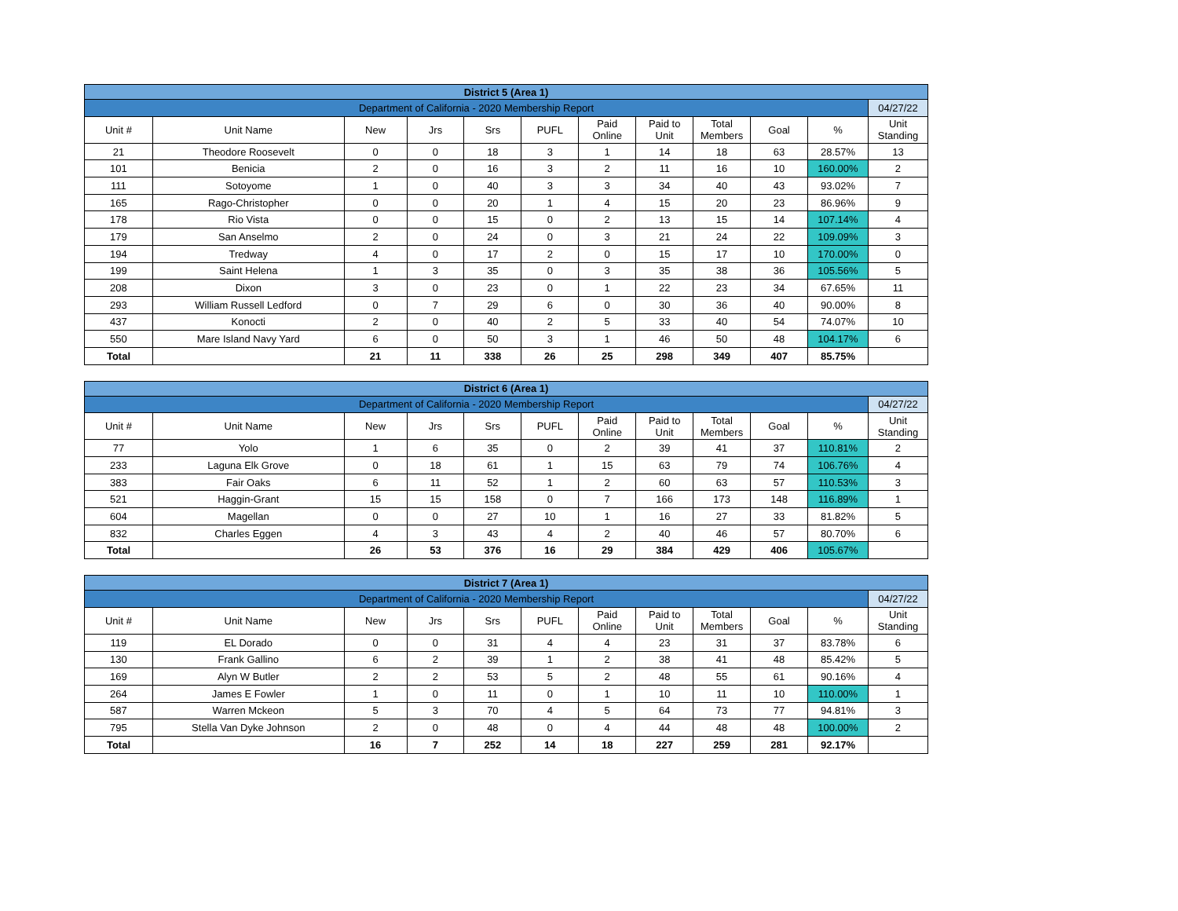| District 5 (Area 1) | | | | | | | | | | | |
| --- | --- | --- | --- | --- | --- | --- | --- | --- | --- | --- | --- |
| Department of California - 2020 Membership Report | | | | | | | | | | | 04/27/22 |
| Unit # | Unit Name | New | Jrs | Srs | PUFL | Paid Online | Paid to Unit | Total Members | Goal | % | Unit Standing |
| 21 | Theodore Roosevelt | 0 | 0 | 18 | 3 | 1 | 14 | 18 | 63 | 28.57% | 13 |
| 101 | Benicia | 2 | 0 | 16 | 3 | 2 | 11 | 16 | 10 | 160.00% | 2 |
| 111 | Sotoyome | 1 | 0 | 40 | 3 | 3 | 34 | 40 | 43 | 93.02% | 7 |
| 165 | Rago-Christopher | 0 | 0 | 20 | 1 | 4 | 15 | 20 | 23 | 86.96% | 9 |
| 178 | Rio Vista | 0 | 0 | 15 | 0 | 2 | 13 | 15 | 14 | 107.14% | 4 |
| 179 | San Anselmo | 2 | 0 | 24 | 0 | 3 | 21 | 24 | 22 | 109.09% | 3 |
| 194 | Tredway | 4 | 0 | 17 | 2 | 0 | 15 | 17 | 10 | 170.00% | 0 |
| 199 | Saint Helena | 1 | 3 | 35 | 0 | 3 | 35 | 38 | 36 | 105.56% | 5 |
| 208 | Dixon | 3 | 0 | 23 | 0 | 1 | 22 | 23 | 34 | 67.65% | 11 |
| 293 | William Russell Ledford | 0 | 7 | 29 | 6 | 0 | 30 | 36 | 40 | 90.00% | 8 |
| 437 | Konocti | 2 | 0 | 40 | 2 | 5 | 33 | 40 | 54 | 74.07% | 10 |
| 550 | Mare Island Navy Yard | 6 | 0 | 50 | 3 | 1 | 46 | 50 | 48 | 104.17% | 6 |
| Total | | 21 | 11 | 338 | 26 | 25 | 298 | 349 | 407 | 85.75% | |
| District 6 (Area 1) | | | | | | | | | | | |
| --- | --- | --- | --- | --- | --- | --- | --- | --- | --- | --- | --- |
| Department of California - 2020 Membership Report | | | | | | | | | | | 04/27/22 |
| Unit # | Unit Name | New | Jrs | Srs | PUFL | Paid Online | Paid to Unit | Total Members | Goal | % | Unit Standing |
| 77 | Yolo | 1 | 6 | 35 | 0 | 2 | 39 | 41 | 37 | 110.81% | 2 |
| 233 | Laguna Elk Grove | 0 | 18 | 61 | 1 | 15 | 63 | 79 | 74 | 106.76% | 4 |
| 383 | Fair Oaks | 6 | 11 | 52 | 1 | 2 | 60 | 63 | 57 | 110.53% | 3 |
| 521 | Haggin-Grant | 15 | 15 | 158 | 0 | 7 | 166 | 173 | 148 | 116.89% | 1 |
| 604 | Magellan | 0 | 0 | 27 | 10 | 1 | 16 | 27 | 33 | 81.82% | 5 |
| 832 | Charles Eggen | 4 | 3 | 43 | 4 | 2 | 40 | 46 | 57 | 80.70% | 6 |
| Total | | 26 | 53 | 376 | 16 | 29 | 384 | 429 | 406 | 105.67% | |
| District 7 (Area 1) | | | | | | | | | | | |
| --- | --- | --- | --- | --- | --- | --- | --- | --- | --- | --- | --- |
| Department of California - 2020 Membership Report | | | | | | | | | | | 04/27/22 |
| Unit # | Unit Name | New | Jrs | Srs | PUFL | Paid Online | Paid to Unit | Total Members | Goal | % | Unit Standing |
| 119 | EL Dorado | 0 | 0 | 31 | 4 | 4 | 23 | 31 | 37 | 83.78% | 6 |
| 130 | Frank Gallino | 6 | 2 | 39 | 1 | 2 | 38 | 41 | 48 | 85.42% | 5 |
| 169 | Alyn W Butler | 2 | 2 | 53 | 5 | 2 | 48 | 55 | 61 | 90.16% | 4 |
| 264 | James E Fowler | 1 | 0 | 11 | 0 | 1 | 10 | 11 | 10 | 110.00% | 1 |
| 587 | Warren Mckeon | 5 | 3 | 70 | 4 | 5 | 64 | 73 | 77 | 94.81% | 3 |
| 795 | Stella Van Dyke Johnson | 2 | 0 | 48 | 0 | 4 | 44 | 48 | 48 | 100.00% | 2 |
| Total | | 16 | 7 | 252 | 14 | 18 | 227 | 259 | 281 | 92.17% | |